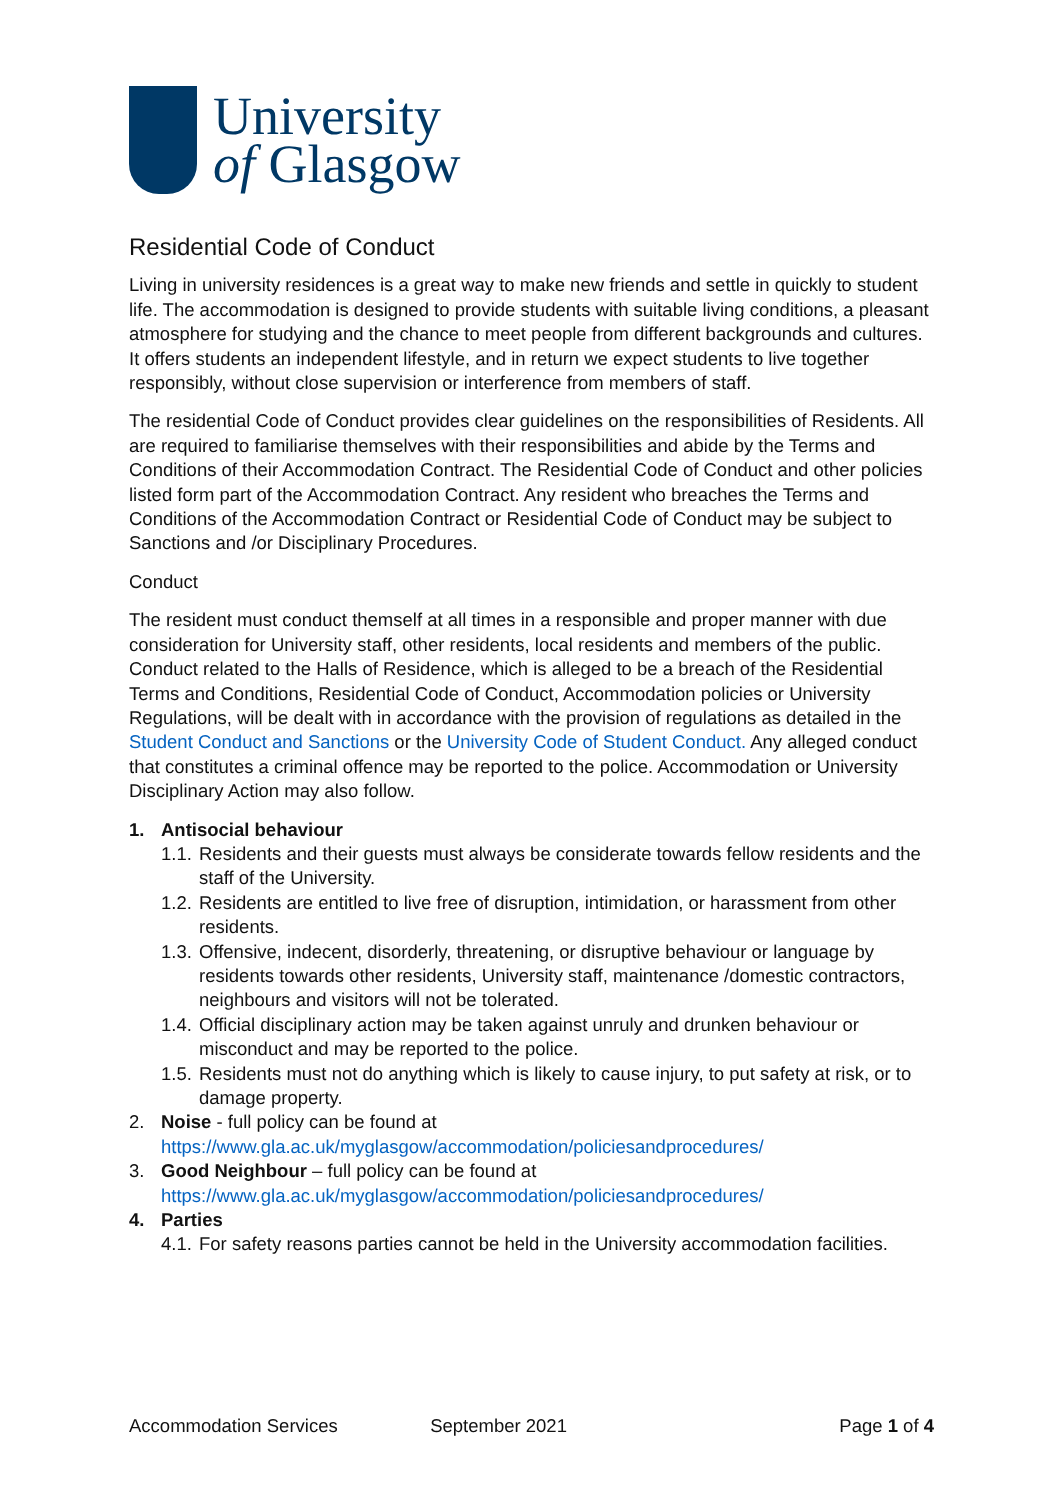University
of Glasgow
Residential Code of Conduct
Living in university residences is a great way to make new friends and settle in quickly to student life. The accommodation is designed to provide students with suitable living conditions, a pleasant atmosphere for studying and the chance to meet people from different backgrounds and cultures. It offers students an independent lifestyle, and in return we expect students to live together responsibly, without close supervision or interference from members of staff.
The residential Code of Conduct provides clear guidelines on the responsibilities of Residents. All are required to familiarise themselves with their responsibilities and abide by the Terms and Conditions of their Accommodation Contract. The Residential Code of Conduct and other policies listed form part of the Accommodation Contract. Any resident who breaches the Terms and Conditions of the Accommodation Contract or Residential Code of Conduct may be subject to Sanctions and /or Disciplinary Procedures.
Conduct
The resident must conduct themself at all times in a responsible and proper manner with due consideration for University staff, other residents, local residents and members of the public. Conduct related to the Halls of Residence, which is alleged to be a breach of the Residential Terms and Conditions, Residential Code of Conduct, Accommodation policies or University Regulations, will be dealt with in accordance with the provision of regulations as detailed in the Student Conduct and Sanctions or the University Code of Student Conduct. Any alleged conduct that constitutes a criminal offence may be reported to the police. Accommodation or University Disciplinary Action may also follow.
1. Antisocial behaviour
1.1. Residents and their guests must always be considerate towards fellow residents and the staff of the University.
1.2. Residents are entitled to live free of disruption, intimidation, or harassment from other residents.
1.3. Offensive, indecent, disorderly, threatening, or disruptive behaviour or language by residents towards other residents, University staff, maintenance /domestic contractors, neighbours and visitors will not be tolerated.
1.4. Official disciplinary action may be taken against unruly and drunken behaviour or misconduct and may be reported to the police.
1.5. Residents must not do anything which is likely to cause injury, to put safety at risk, or to damage property.
2. Noise - full policy can be found at https://www.gla.ac.uk/myglasgow/accommodation/policiesandprocedures/
3. Good Neighbour – full policy can be found at https://www.gla.ac.uk/myglasgow/accommodation/policiesandprocedures/
4. Parties
4.1. For safety reasons parties cannot be held in the University accommodation facilities.
Accommodation Services September 2021 Page 1 of 4